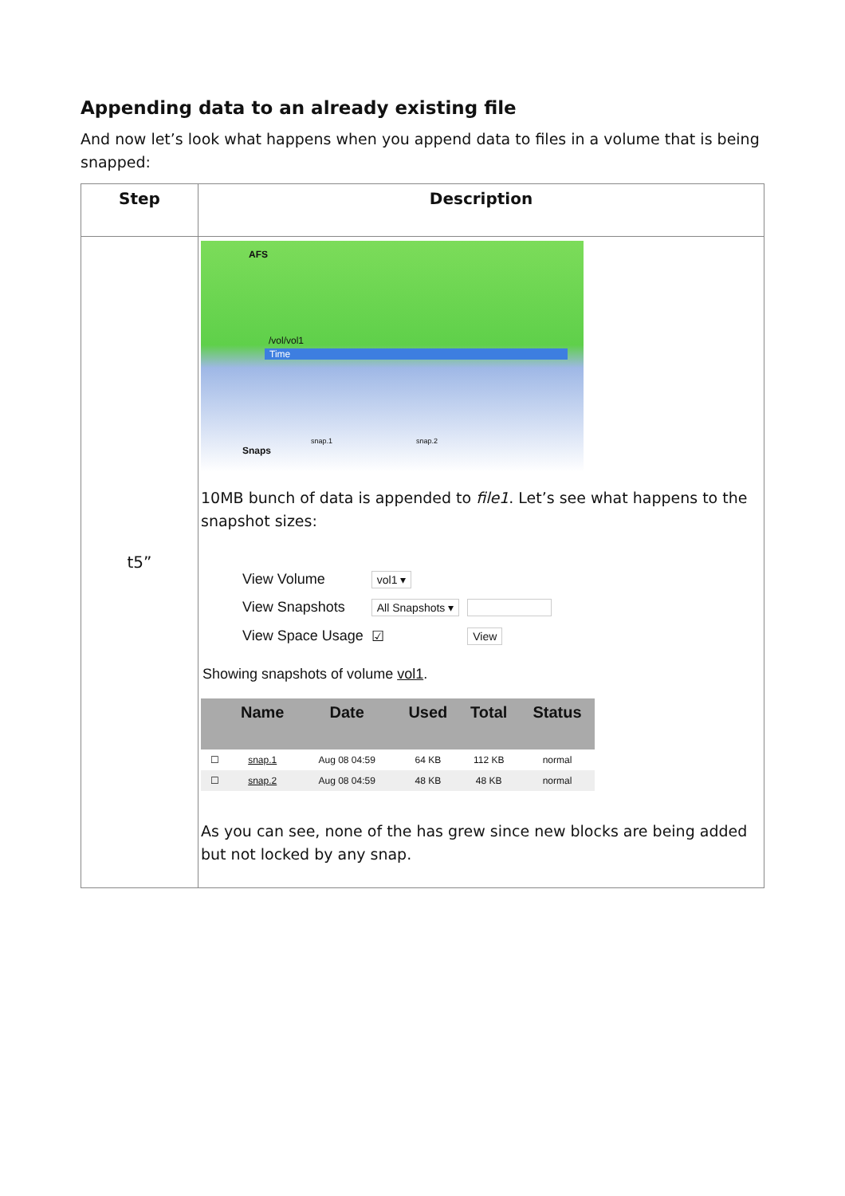Appending data to an already existing file
And now let’s look what happens when you append data to files in a volume that is being snapped:
| Step | Description |
| --- | --- |
| t5” | AFS /vol/vol1 Time Snaps snap.1 snap.2 10MB bunch of data is appended to file1 . Let’s see what happens to the snapshot sizes: / View Volume / vol1 ▾ / / / View Snapshots / All Snapshots ▾ / / / View Space Usage / ☑ / View / Showing snapshots of volume vol1 . / / Name / Date / Used / Total / Status / / --- / --- / --- / --- / --- / --- / / ☐ / snap.1 / Aug 08 04:59 / 64 KB / 112 KB / normal / / ☐ / snap.2 / Aug 08 04:59 / 48 KB / 48 KB / normal / As you can see, none of the has grew since new blocks are being added but not locked by any snap. |